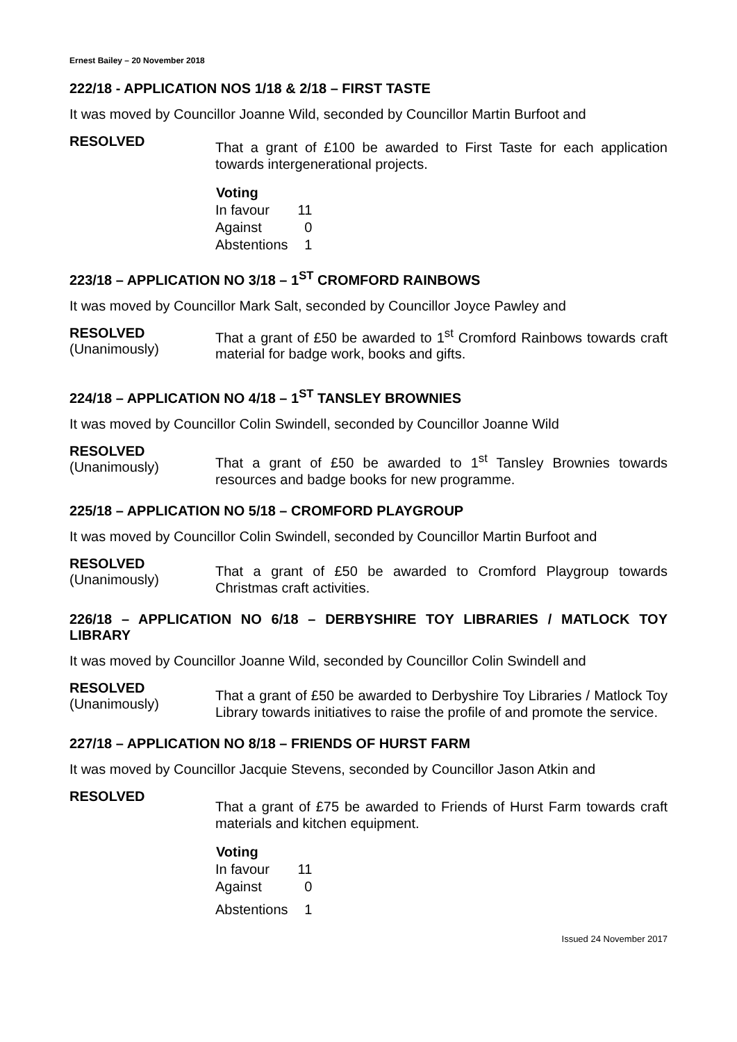Ernest Bailey – 20 November 2018
222/18 - APPLICATION NOS 1/18 & 2/18 – FIRST TASTE
It was moved by Councillor Joanne Wild, seconded by Councillor Martin Burfoot and
RESOLVED
That a grant of £100 be awarded to First Taste for each application towards intergenerational projects.
| Voting | |
| --- | --- |
| In favour | 11 |
| Against | 0 |
| Abstentions | 1 |
223/18 – APPLICATION NO 3/18 – 1<sup>ST</sup> CROMFORD RAINBOWS
It was moved by Councillor Mark Salt, seconded by Councillor Joyce Pawley and
RESOLVED
(Unanimously)
That a grant of £50 be awarded to 1<sup>st</sup> Cromford Rainbows towards craft material for badge work, books and gifts.
224/18 – APPLICATION NO 4/18 – 1<sup>ST</sup> TANSLEY BROWNIES
It was moved by Councillor Colin Swindell, seconded by Councillor Joanne Wild
RESOLVED
(Unanimously)
That a grant of £50 be awarded to 1<sup>st</sup> Tansley Brownies towards resources and badge books for new programme.
225/18 – APPLICATION NO 5/18 – CROMFORD PLAYGROUP
It was moved by Councillor Colin Swindell, seconded by Councillor Martin Burfoot and
RESOLVED
(Unanimously)
That a grant of £50 be awarded to Cromford Playgroup towards Christmas craft activities.
226/18 – APPLICATION NO 6/18 – DERBYSHIRE TOY LIBRARIES / MATLOCK TOY LIBRARY
It was moved by Councillor Joanne Wild, seconded by Councillor Colin Swindell and
RESOLVED
(Unanimously)
That a grant of £50 be awarded to Derbyshire Toy Libraries / Matlock Toy Library towards initiatives to raise the profile of and promote the service.
227/18 – APPLICATION NO 8/18 – FRIENDS OF HURST FARM
It was moved by Councillor Jacquie Stevens, seconded by Councillor Jason Atkin and
RESOLVED
That a grant of £75 be awarded to Friends of Hurst Farm towards craft materials and kitchen equipment.
| Voting | |
| --- | --- |
| In favour | 11 |
| Against | 0 |
| Abstentions | 1 |
Issued 24 November 2017